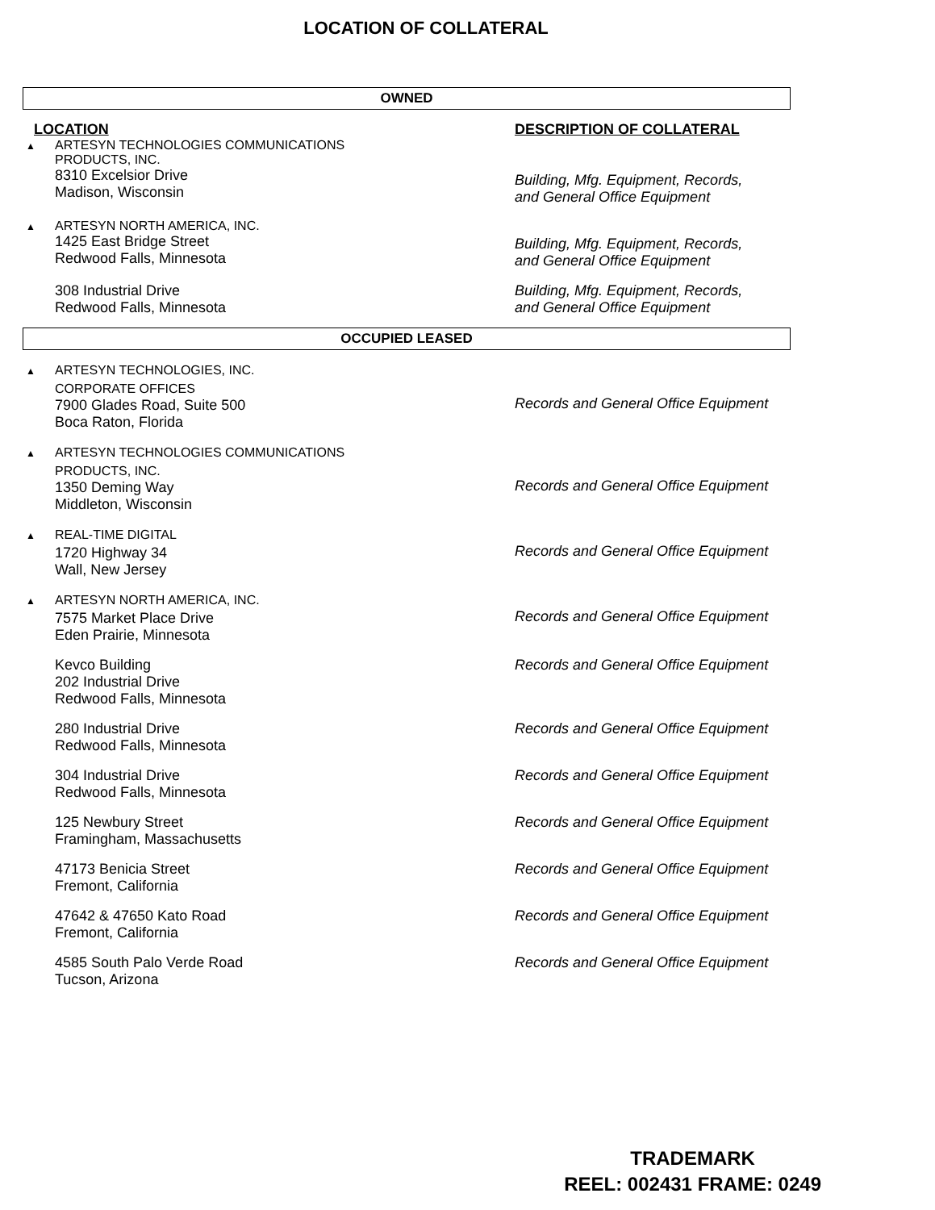LOCATION OF COLLATERAL
OWNED
| LOCATION | DESCRIPTION OF COLLATERAL |
| ▲ ARTESYN TECHNOLOGIES COMMUNICATIONS PRODUCTS, INC. 8310 Excelsior Drive Madison, Wisconsin | Building, Mfg. Equipment, Records, and General Office Equipment |
| ▲ ARTESYN NORTH AMERICA, INC. 1425 East Bridge Street Redwood Falls, Minnesota | Building, Mfg. Equipment, Records, and General Office Equipment |
| 308 Industrial Drive Redwood Falls, Minnesota | Building, Mfg. Equipment, Records, and General Office Equipment |
OCCUPIED LEASED
| ▲ ARTESYN TECHNOLOGIES, INC. CORPORATE OFFICES 7900 Glades Road, Suite 500 Boca Raton, Florida | Records and General Office Equipment |
| ▲ ARTESYN TECHNOLOGIES COMMUNICATIONS PRODUCTS, INC. 1350 Deming Way Middleton, Wisconsin | Records and General Office Equipment |
| ▲ REAL-TIME DIGITAL 1720 Highway 34 Wall, New Jersey | Records and General Office Equipment |
| ▲ ARTESYN NORTH AMERICA, INC. 7575 Market Place Drive Eden Prairie, Minnesota | Records and General Office Equipment |
| Kevco Building 202 Industrial Drive Redwood Falls, Minnesota | Records and General Office Equipment |
| 280 Industrial Drive Redwood Falls, Minnesota | Records and General Office Equipment |
| 304 Industrial Drive Redwood Falls, Minnesota | Records and General Office Equipment |
| 125 Newbury Street Framingham, Massachusetts | Records and General Office Equipment |
| 47173 Benicia Street Fremont, California | Records and General Office Equipment |
| 47642 & 47650 Kato Road Fremont, California | Records and General Office Equipment |
| 4585 South Palo Verde Road Tucson, Arizona | Records and General Office Equipment |
TRADEMARK
REEL: 002431 FRAME: 0249